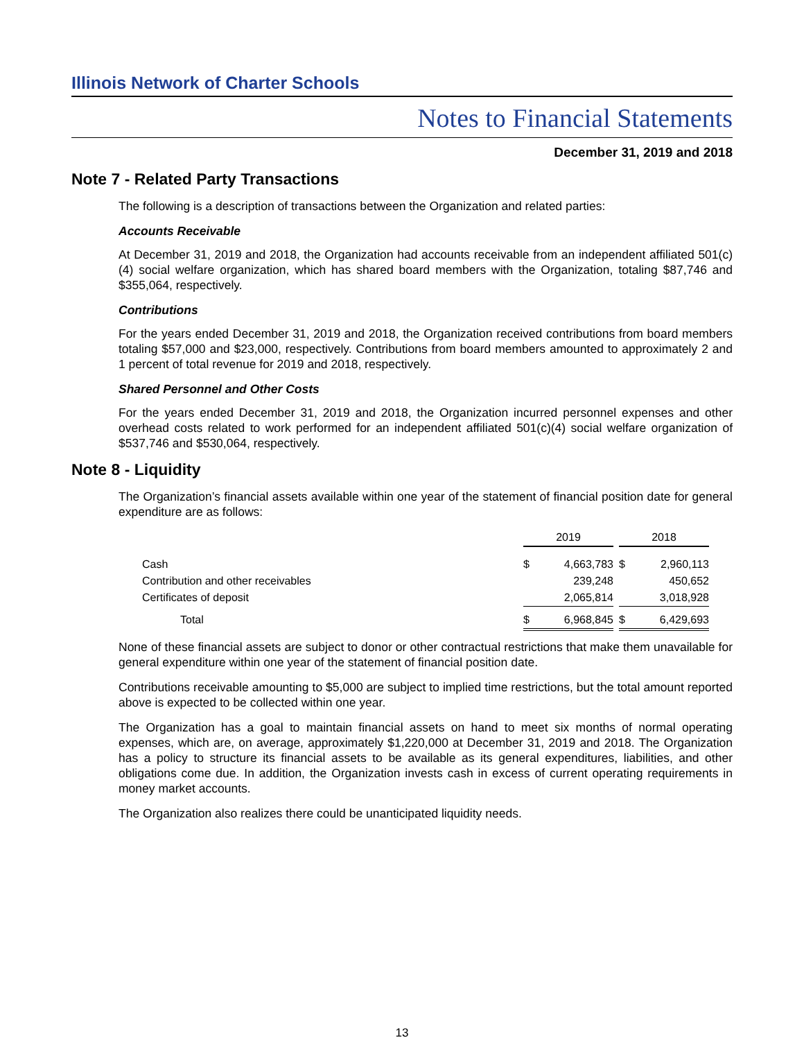Illinois Network of Charter Schools
Notes to Financial Statements
December 31, 2019 and 2018
Note 7 - Related Party Transactions
The following is a description of transactions between the Organization and related parties:
Accounts Receivable
At December 31, 2019 and 2018, the Organization had accounts receivable from an independent affiliated 501(c)(4) social welfare organization, which has shared board members with the Organization, totaling $87,746 and $355,064, respectively.
Contributions
For the years ended December 31, 2019 and 2018, the Organization received contributions from board members totaling $57,000 and $23,000, respectively. Contributions from board members amounted to approximately 2 and 1 percent of total revenue for 2019 and 2018, respectively.
Shared Personnel and Other Costs
For the years ended December 31, 2019 and 2018, the Organization incurred personnel expenses and other overhead costs related to work performed for an independent affiliated 501(c)(4) social welfare organization of $537,746 and $530,064, respectively.
Note 8 - Liquidity
The Organization’s financial assets available within one year of the statement of financial position date for general expenditure are as follows:
| | 2019 | | | 2018 | |
| Cash | $ | 4,663,783 | | $ | 2,960,113 |
| Contribution and other receivables | | 239,248 | | | 450,652 |
| Certificates of deposit | | 2,065,814 | | | 3,018,928 |
| Total | $ | 6,968,845 | | $ | 6,429,693 |
None of these financial assets are subject to donor or other contractual restrictions that make them unavailable for general expenditure within one year of the statement of financial position date.
Contributions receivable amounting to $5,000 are subject to implied time restrictions, but the total amount reported above is expected to be collected within one year.
The Organization has a goal to maintain financial assets on hand to meet six months of normal operating expenses, which are, on average, approximately $1,220,000 at December 31, 2019 and 2018. The Organization has a policy to structure its financial assets to be available as its general expenditures, liabilities, and other obligations come due. In addition, the Organization invests cash in excess of current operating requirements in money market accounts.
The Organization also realizes there could be unanticipated liquidity needs.
13